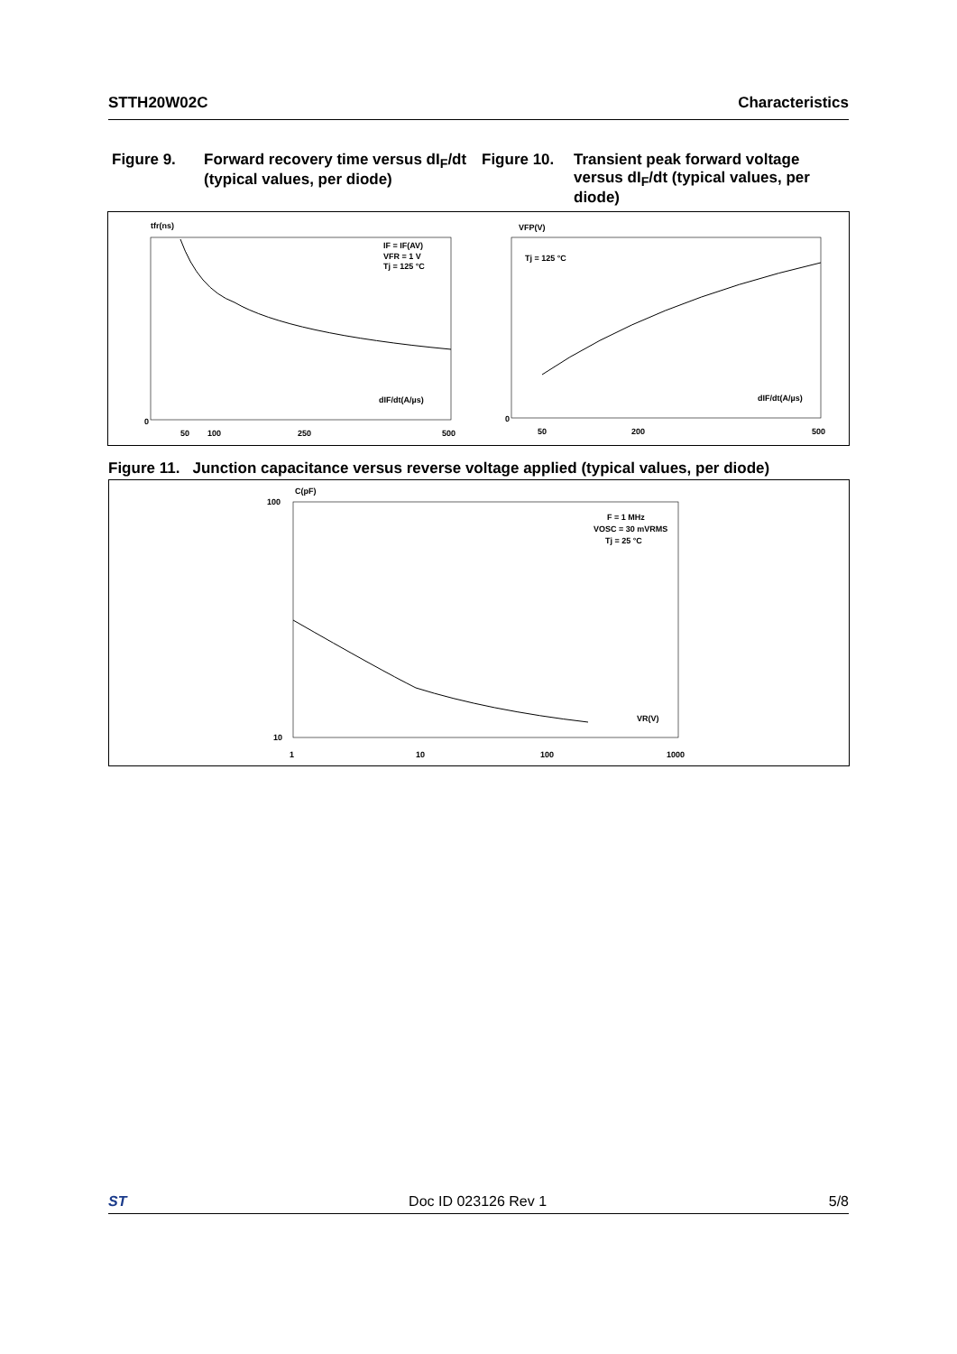STTH20W02C Characteristics
Figure 9. Forward recovery time versus dI<sub>F</sub>/dt (typical values, per diode)
Figure 10. Transient peak forward voltage versus dI<sub>F</sub>/dt (typical values, per diode)
tfr(ns)
dIF/dt(A/µs)
IF = IF(AV)
VFR = 1 V
Tj = 125 °C
VFP(V)
dIF/dt(A/µs)
Tj = 125 °C
0
50
100
250
500
0
50
200
500
Figure 11. Junction capacitance versus reverse voltage applied (typical values, per diode)
C(pF)
100
10
1
10
100
1000
F = 1 MHz
VOSC = 30 mVRMS
Tj = 25 °C
VR(V)
ST Doc ID 023126 Rev 1 5/8